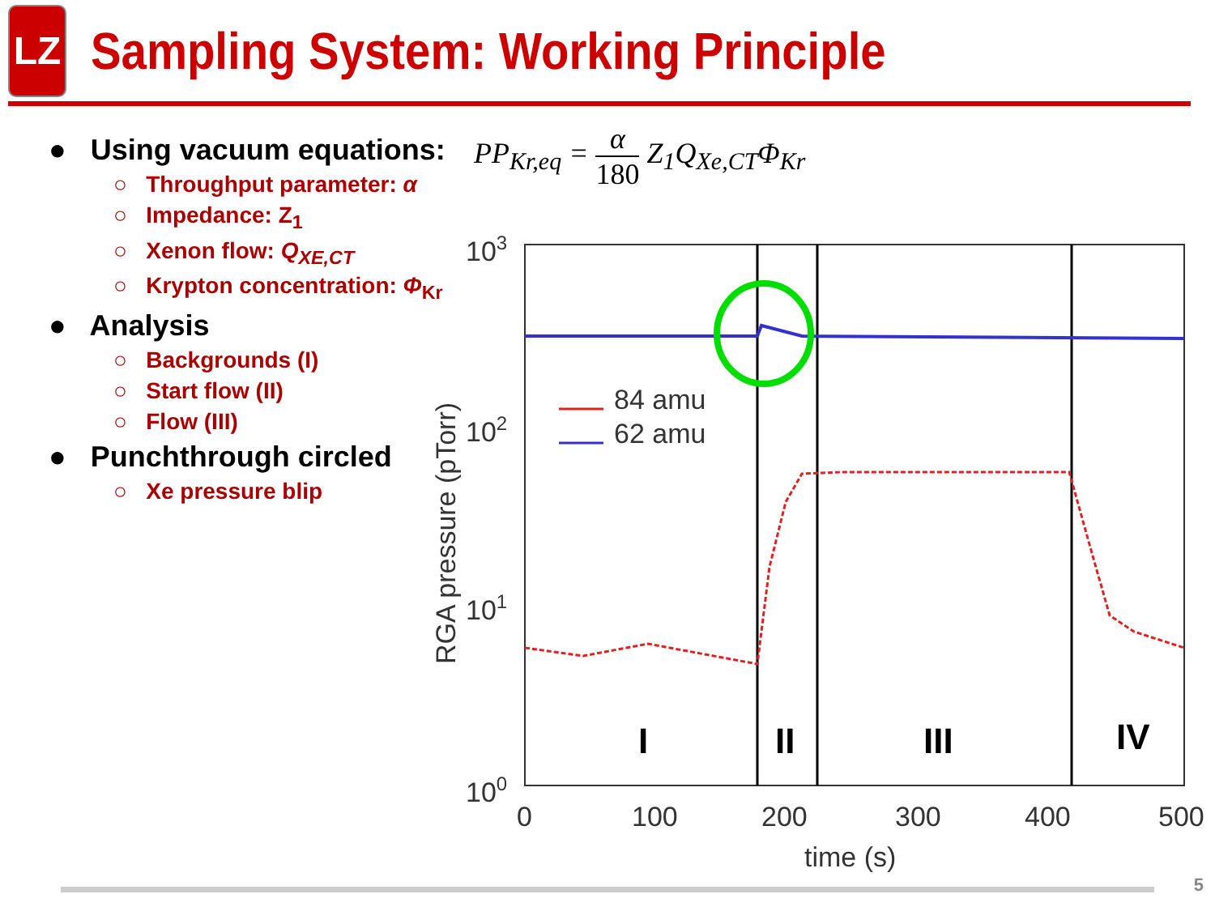LZ
Sampling System: Working Principle
● Using vacuum equations:
○ Throughput parameter: α
○ Impedance: Z<sub>1</sub>
○ Xenon flow: Q<sub>XE,CT</sub>
○ Krypton concentration: Φ<sub>Kr</sub>
● Analysis
○ Backgrounds (I)
○ Start flow (II)
○ Flow (III)
● Punchthrough circled
○ Xe pressure blip
PP<sub>Kr,eq</sub> = α 180 Z<sub>1</sub>Q<sub>Xe,CT</sub>Φ<sub>Kr</sub>
103
102
101
100
0
100
200
300
400
500
time (s)
RGA pressure (pTorr)
84 amu
62 amu
I
II
III
IV
5